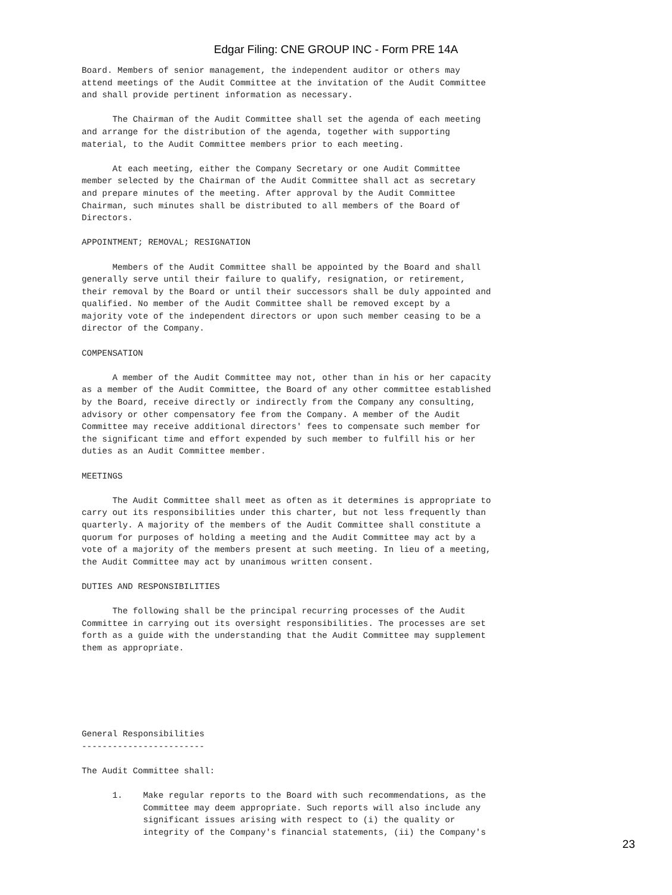Edgar Filing: CNE GROUP INC - Form PRE 14A
Board. Members of senior management, the independent auditor or others may
attend meetings of the Audit Committee at the invitation of the Audit Committee
and shall provide pertinent information as necessary.

      The Chairman of the Audit Committee shall set the agenda of each meeting
and arrange for the distribution of the agenda, together with supporting
material, to the Audit Committee members prior to each meeting.

      At each meeting, either the Company Secretary or one Audit Committee
member selected by the Chairman of the Audit Committee shall act as secretary
and prepare minutes of the meeting. After approval by the Audit Committee
Chairman, such minutes shall be distributed to all members of the Board of
Directors.

APPOINTMENT; REMOVAL; RESIGNATION

      Members of the Audit Committee shall be appointed by the Board and shall
generally serve until their failure to qualify, resignation, or retirement,
their removal by the Board or until their successors shall be duly appointed and
qualified. No member of the Audit Committee shall be removed except by a
majority vote of the independent directors or upon such member ceasing to be a
director of the Company.

COMPENSATION

      A member of the Audit Committee may not, other than in his or her capacity
as a member of the Audit Committee, the Board of any other committee established
by the Board, receive directly or indirectly from the Company any consulting,
advisory or other compensatory fee from the Company. A member of the Audit
Committee may receive additional directors' fees to compensate such member for
the significant time and effort expended by such member to fulfill his or her
duties as an Audit Committee member.

MEETINGS

      The Audit Committee shall meet as often as it determines is appropriate to
carry out its responsibilities under this charter, but not less frequently than
quarterly. A majority of the members of the Audit Committee shall constitute a
quorum for purposes of holding a meeting and the Audit Committee may act by a
vote of a majority of the members present at such meeting. In lieu of a meeting,
the Audit Committee may act by unanimous written consent.

DUTIES AND RESPONSIBILITIES

      The following shall be the principal recurring processes of the Audit
Committee in carrying out its oversight responsibilities. The processes are set
forth as a guide with the understanding that the Audit Committee may supplement
them as appropriate.






General Responsibilities
------------------------

The Audit Committee shall:

      1.    Make regular reports to the Board with such recommendations, as the
            Committee may deem appropriate. Such reports will also include any
            significant issues arising with respect to (i) the quality or
            integrity of the Company's financial statements, (ii) the Company's
23